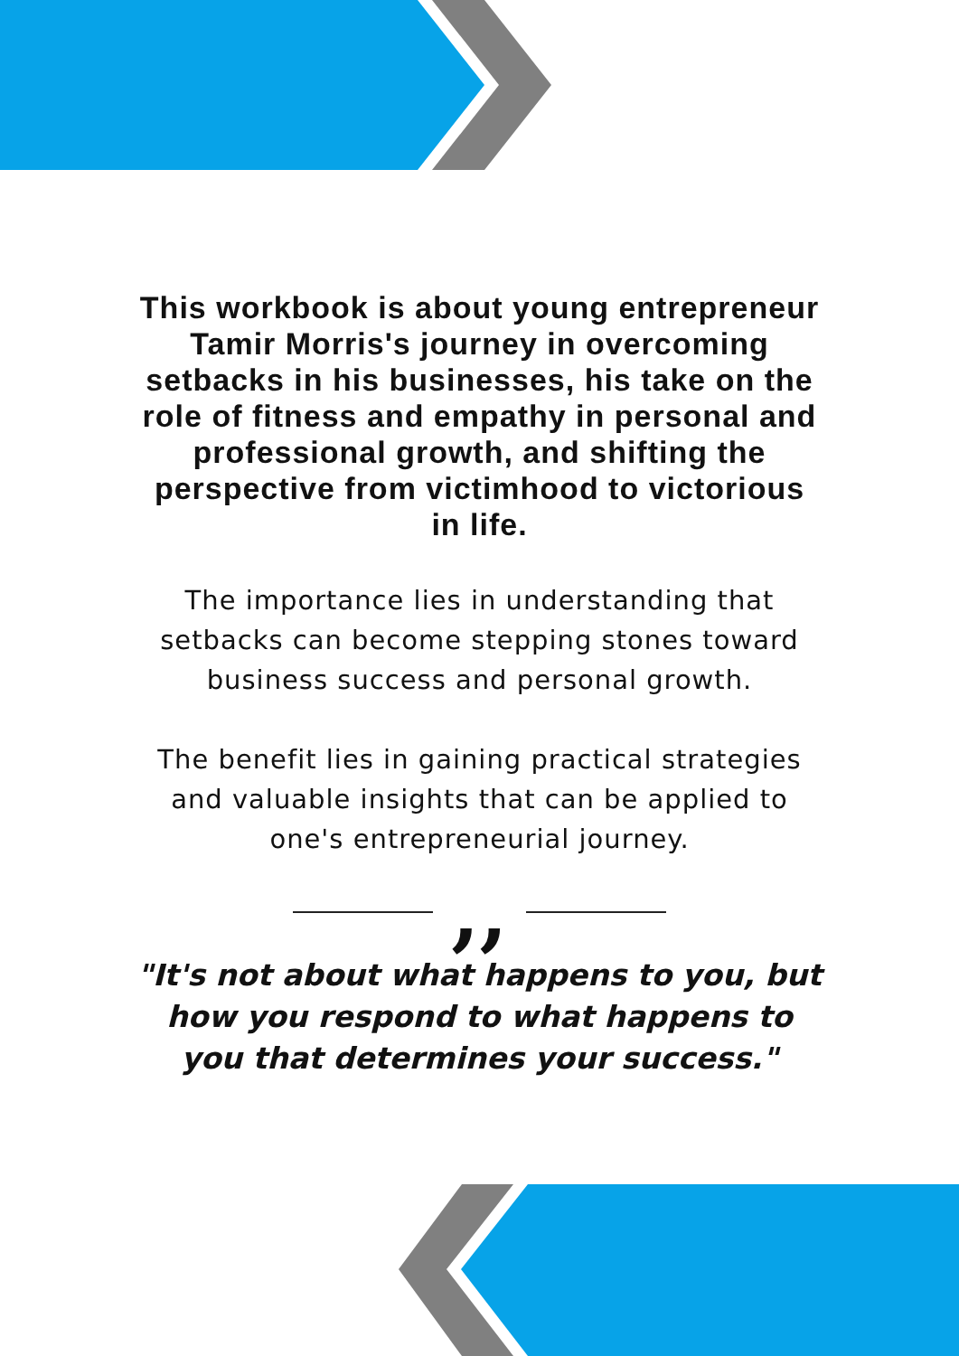This workbook is about young entrepreneur Tamir Morris's journey in overcoming setbacks in his businesses, his take on the role of fitness and empathy in personal and professional growth, and shifting the perspective from victimhood to victorious in life.
The importance lies in understanding that setbacks can become stepping stones toward business success and personal growth.
The benefit lies in gaining practical strategies and valuable insights that can be applied to one's entrepreneurial journey.
,,
"It's not about what happens to you, but how you respond to what happens to you that determines your success."